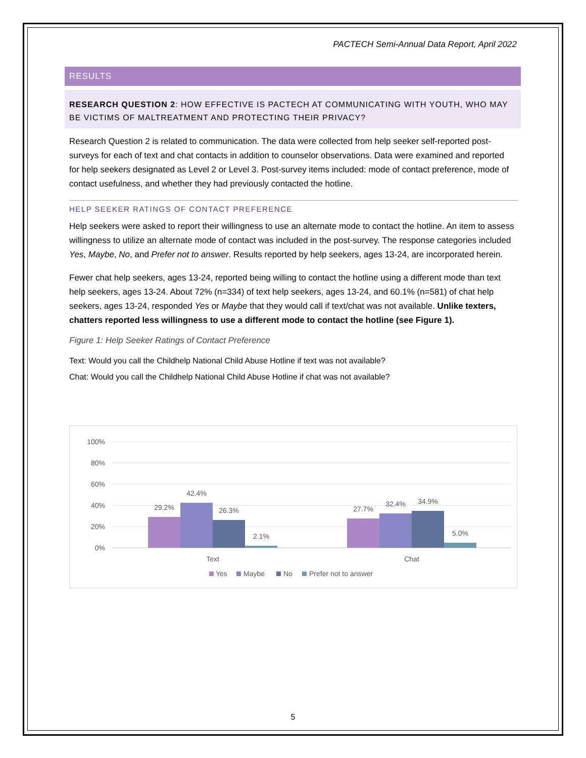PACTECH Semi-Annual Data Report, April 2022
RESULTS
RESEARCH QUESTION 2: HOW EFFECTIVE IS PACTECH AT COMMUNICATING WITH YOUTH, WHO MAY BE VICTIMS OF MALTREATMENT AND PROTECTING THEIR PRIVACY?
Research Question 2 is related to communication. The data were collected from help seeker self-reported post-surveys for each of text and chat contacts in addition to counselor observations. Data were examined and reported for help seekers designated as Level 2 or Level 3. Post-survey items included: mode of contact preference, mode of contact usefulness, and whether they had previously contacted the hotline.
HELP SEEKER RATINGS OF CONTACT PREFERENCE
Help seekers were asked to report their willingness to use an alternate mode to contact the hotline. An item to assess willingness to utilize an alternate mode of contact was included in the post-survey. The response categories included Yes, Maybe, No, and Prefer not to answer. Results reported by help seekers, ages 13-24, are incorporated herein.
Fewer chat help seekers, ages 13-24, reported being willing to contact the hotline using a different mode than text help seekers, ages 13-24. About 72% (n=334) of text help seekers, ages 13-24, and 60.1% (n=581) of chat help seekers, ages 13-24, responded Yes or Maybe that they would call if text/chat was not available. Unlike texters, chatters reported less willingness to use a different mode to contact the hotline (see Figure 1).
Figure 1: Help Seeker Ratings of Contact Preference
Text: Would you call the Childhelp National Child Abuse Hotline if text was not available?
Chat: Would you call the Childhelp National Child Abuse Hotline if chat was not available?
100%
80%
60%
40%
20%
0%
29.2%
42.4%
26.3%
2.1%
27.7%
32.4%
34.9%
5.0%
Text
Chat
Yes
Maybe
No
Prefer not to answer
5